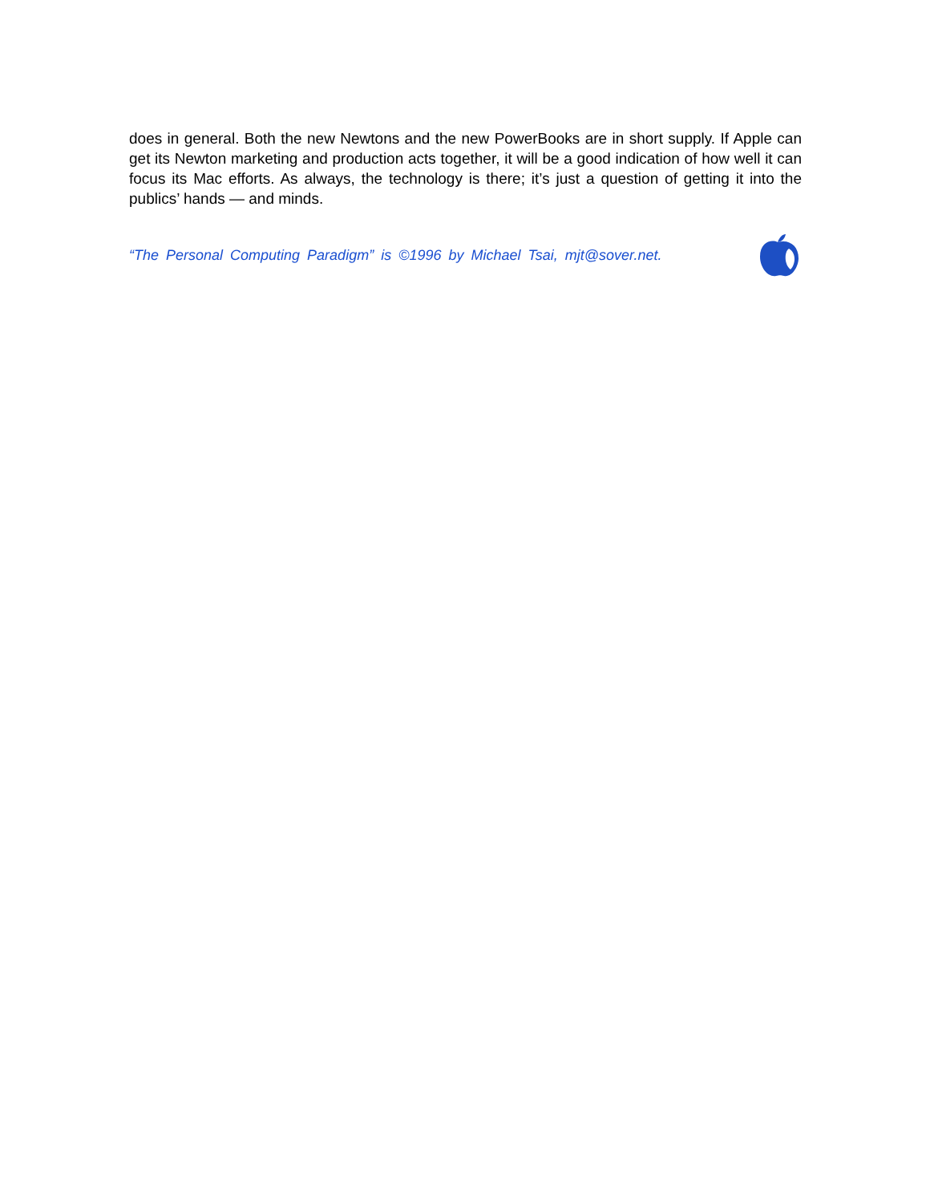does in general. Both the new Newtons and the new PowerBooks are in short supply. If Apple can get its Newton marketing and production acts together, it will be a good indication of how well it can focus its Mac efforts. As always, the technology is there; it’s just a question of getting it into the publics’ hands — and minds.
“The Personal Computing Paradigm” is ©1996 by Michael Tsai, mjt@sover.net.